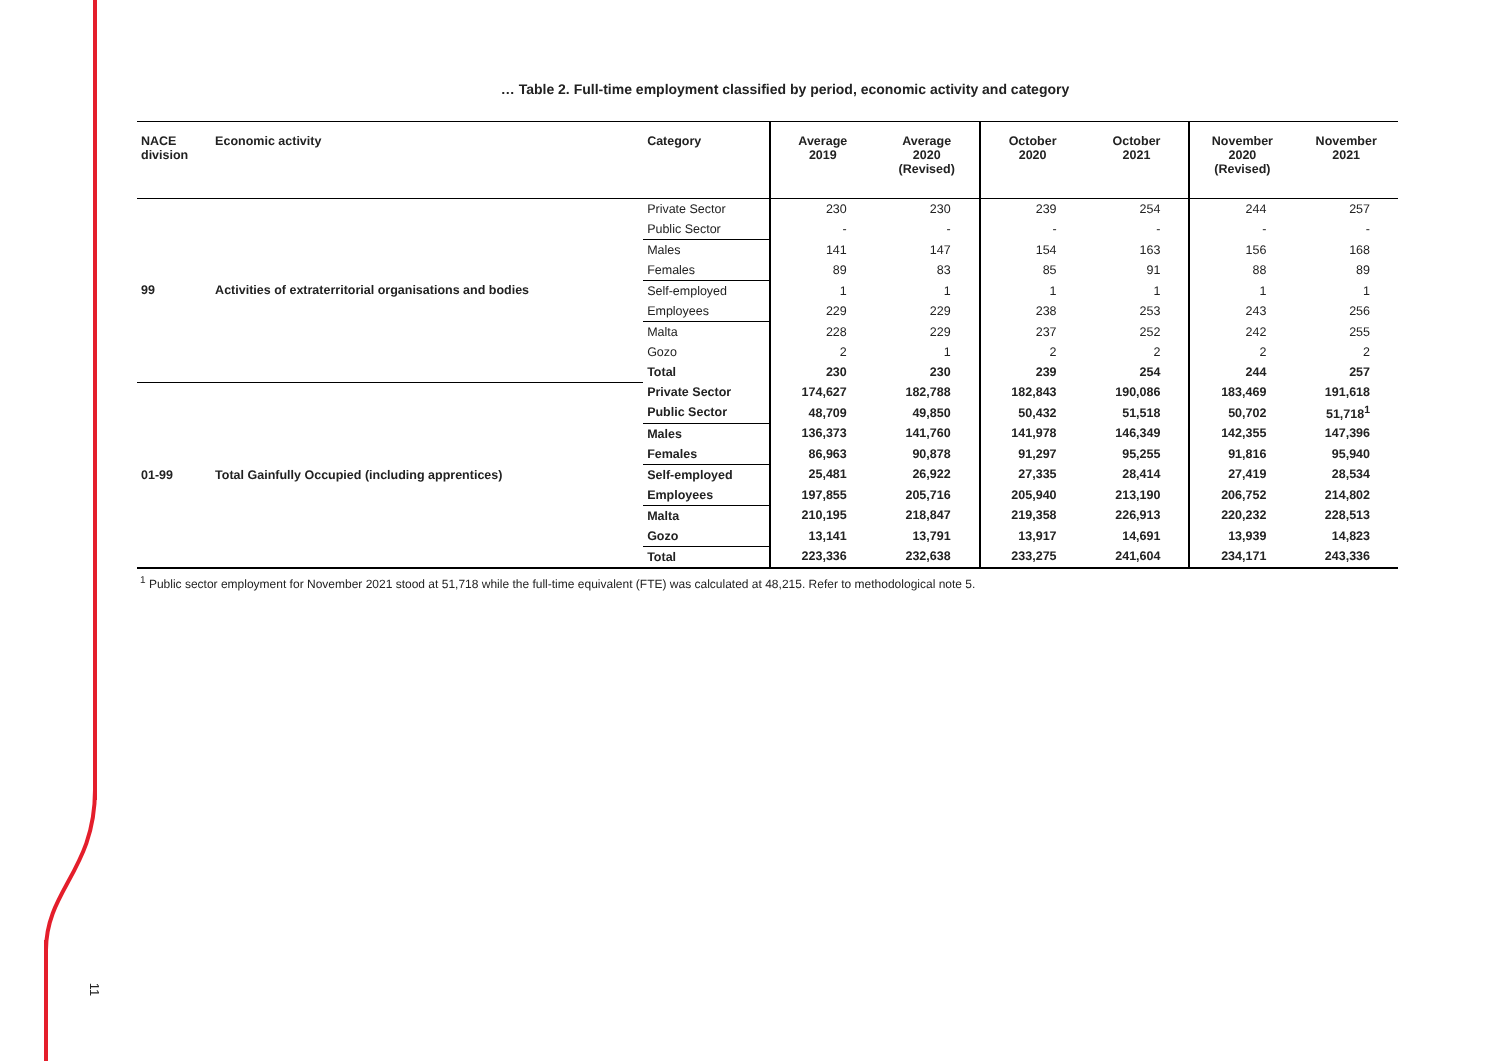11
… Table 2. Full-time employment classified by period, economic activity and category
| NACE division | Economic activity | Category | Average 2019 | Average 2020 (Revised) | October 2020 | October 2021 | November 2020 (Revised) | November 2021 |
| --- | --- | --- | --- | --- | --- | --- | --- | --- |
| 99 | Activities of extraterritorial organisations and bodies | Private Sector | 230 | 230 | 239 | 254 | 244 | 257 |
| | | Public Sector | - | - | - | - | - | - |
| | | Males | 141 | 147 | 154 | 163 | 156 | 168 |
| | | Females | 89 | 83 | 85 | 91 | 88 | 89 |
| | | Self-employed | 1 | 1 | 1 | 1 | 1 | 1 |
| | | Employees | 229 | 229 | 238 | 253 | 243 | 256 |
| | | Malta | 228 | 229 | 237 | 252 | 242 | 255 |
| | | Gozo | 2 | 1 | 2 | 2 | 2 | 2 |
| | | Total | 230 | 230 | 239 | 254 | 244 | 257 |
| 01-99 | Total Gainfully Occupied (including apprentices) | Private Sector | 174,627 | 182,788 | 182,843 | 190,086 | 183,469 | 191,618 |
| | | Public Sector | 48,709 | 49,850 | 50,432 | 51,518 | 50,702 | 51,718<sup>1</sup> |
| | | Males | 136,373 | 141,760 | 141,978 | 146,349 | 142,355 | 147,396 |
| | | Females | 86,963 | 90,878 | 91,297 | 95,255 | 91,816 | 95,940 |
| | | Self-employed | 25,481 | 26,922 | 27,335 | 28,414 | 27,419 | 28,534 |
| | | Employees | 197,855 | 205,716 | 205,940 | 213,190 | 206,752 | 214,802 |
| | | Malta | 210,195 | 218,847 | 219,358 | 226,913 | 220,232 | 228,513 |
| | | Gozo | 13,141 | 13,791 | 13,917 | 14,691 | 13,939 | 14,823 |
| | | Total | 223,336 | 232,638 | 233,275 | 241,604 | 234,171 | 243,336 |
<sup>1</sup> Public sector employment for November 2021 stood at 51,718 while the full-time equivalent (FTE) was calculated at 48,215. Refer to methodological note 5.